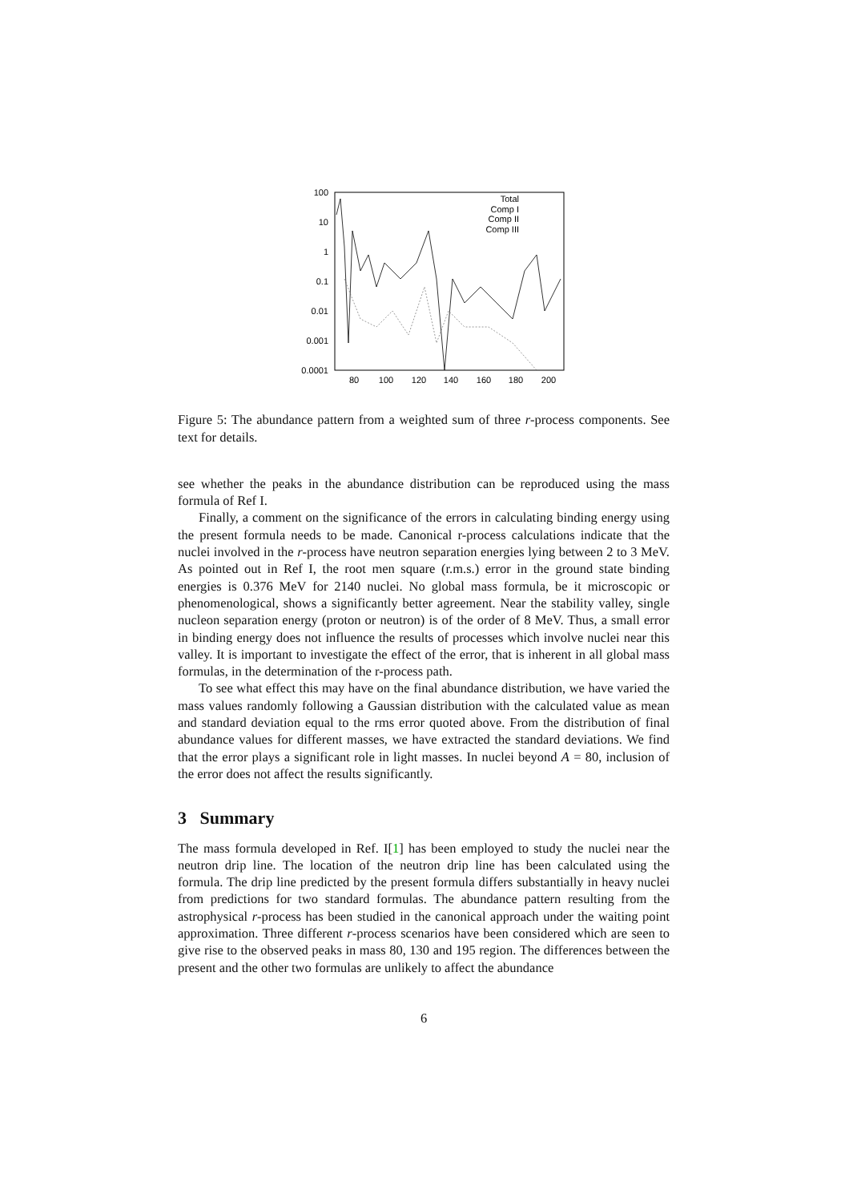100
10
1
0.1
0.01
0.001
0.0001
80
100
120
140
160
180
200
Total
Comp I
Comp II
Comp III
Figure 5: The abundance pattern from a weighted sum of three r-process components. See text for details.
see whether the peaks in the abundance distribution can be reproduced using the mass formula of Ref I.
Finally, a comment on the significance of the errors in calculating binding energy using the present formula needs to be made. Canonical r-process calculations indicate that the nuclei involved in the r-process have neutron separation energies lying between 2 to 3 MeV. As pointed out in Ref I, the root men square (r.m.s.) error in the ground state binding energies is 0.376 MeV for 2140 nuclei. No global mass formula, be it microscopic or phenomenological, shows a significantly better agreement. Near the stability valley, single nucleon separation energy (proton or neutron) is of the order of 8 MeV. Thus, a small error in binding energy does not influence the results of processes which involve nuclei near this valley. It is important to investigate the effect of the error, that is inherent in all global mass formulas, in the determination of the r-process path.
To see what effect this may have on the final abundance distribution, we have varied the mass values randomly following a Gaussian distribution with the calculated value as mean and standard deviation equal to the rms error quoted above. From the distribution of final abundance values for different masses, we have extracted the standard deviations. We find that the error plays a significant role in light masses. In nuclei beyond A = 80, inclusion of the error does not affect the results significantly.
3 Summary
The mass formula developed in Ref. I[1] has been employed to study the nuclei near the neutron drip line. The location of the neutron drip line has been calculated using the formula. The drip line predicted by the present formula differs substantially in heavy nuclei from predictions for two standard formulas. The abundance pattern resulting from the astrophysical r-process has been studied in the canonical approach under the waiting point approximation. Three different r-process scenarios have been considered which are seen to give rise to the observed peaks in mass 80, 130 and 195 region. The differences between the present and the other two formulas are unlikely to affect the abundance
6